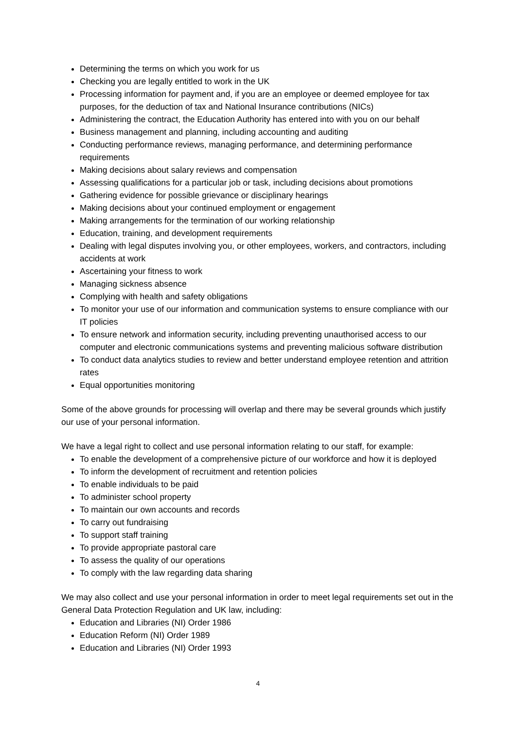Determining the terms on which you work for us
Checking you are legally entitled to work in the UK
Processing information for payment and, if you are an employee or deemed employee for tax purposes, for the deduction of tax and National Insurance contributions (NICs)
Administering the contract, the Education Authority has entered into with you on our behalf
Business management and planning, including accounting and auditing
Conducting performance reviews, managing performance, and determining performance requirements
Making decisions about salary reviews and compensation
Assessing qualifications for a particular job or task, including decisions about promotions
Gathering evidence for possible grievance or disciplinary hearings
Making decisions about your continued employment or engagement
Making arrangements for the termination of our working relationship
Education, training, and development requirements
Dealing with legal disputes involving you, or other employees, workers, and contractors, including accidents at work
Ascertaining your fitness to work
Managing sickness absence
Complying with health and safety obligations
To monitor your use of our information and communication systems to ensure compliance with our IT policies
To ensure network and information security, including preventing unauthorised access to our computer and electronic communications systems and preventing malicious software distribution
To conduct data analytics studies to review and better understand employee retention and attrition rates
Equal opportunities monitoring
Some of the above grounds for processing will overlap and there may be several grounds which justify our use of your personal information.
We have a legal right to collect and use personal information relating to our staff, for example:
To enable the development of a comprehensive picture of our workforce and how it is deployed
To inform the development of recruitment and retention policies
To enable individuals to be paid
To administer school property
To maintain our own accounts and records
To carry out fundraising
To support staff training
To provide appropriate pastoral care
To assess the quality of our operations
To comply with the law regarding data sharing
We may also collect and use your personal information in order to meet legal requirements set out in the General Data Protection Regulation and UK law, including:
Education and Libraries (NI) Order 1986
Education Reform (NI) Order 1989
Education and Libraries (NI) Order 1993
4